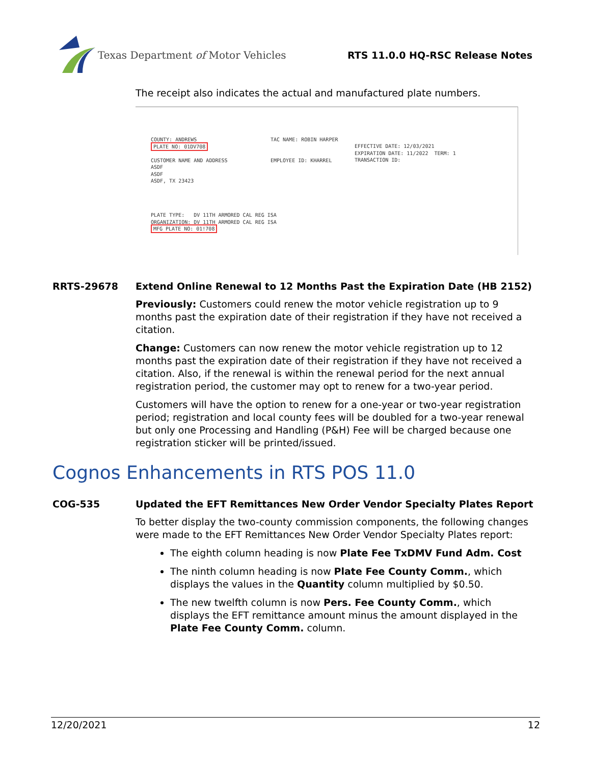Texas Department of Motor Vehicles
RTS 11.0.0 HQ-RSC Release Notes
The receipt also indicates the actual and manufactured plate numbers.
COUNTY: ANDREWS
PLATE NO: 01DV708

CUSTOMER NAME AND ADDRESS
ASDF
ASDF
ASDF, TX 23423
TAC NAME: ROBIN HARPER


EMPLOYEE ID: KHARREL
EFFECTIVE DATE: 12/03/2021
EXPIRATION DATE: 11/2022  TERM: 1
TRANSACTION ID:
PLATE TYPE:   DV 11TH ARMORED CAL REG ISA
ORGANIZATION: DV 11TH ARMORED CAL REG ISA
MFG PLATE NO: 01!708
RRTS-29678 Extend Online Renewal to 12 Months Past the Expiration Date (HB 2152)
Previously: Customers could renew the motor vehicle registration up to 9 months past the expiration date of their registration if they have not received a citation.
Change: Customers can now renew the motor vehicle registration up to 12 months past the expiration date of their registration if they have not received a citation. Also, if the renewal is within the renewal period for the next annual registration period, the customer may opt to renew for a two-year period.
Customers will have the option to renew for a one-year or two-year registration period; registration and local county fees will be doubled for a two-year renewal but only one Processing and Handling (P&H) Fee will be charged because one registration sticker will be printed/issued.
Cognos Enhancements in RTS POS 11.0
COG-535 Updated the EFT Remittances New Order Vendor Specialty Plates Report
To better display the two-county commission components, the following changes were made to the EFT Remittances New Order Vendor Specialty Plates report:
The eighth column heading is now Plate Fee TxDMV Fund Adm. Cost
The ninth column heading is now Plate Fee County Comm., which displays the values in the Quantity column multiplied by $0.50.
The new twelfth column is now Pers. Fee County Comm., which displays the EFT remittance amount minus the amount displayed in the Plate Fee County Comm. column.
12/20/2021 12